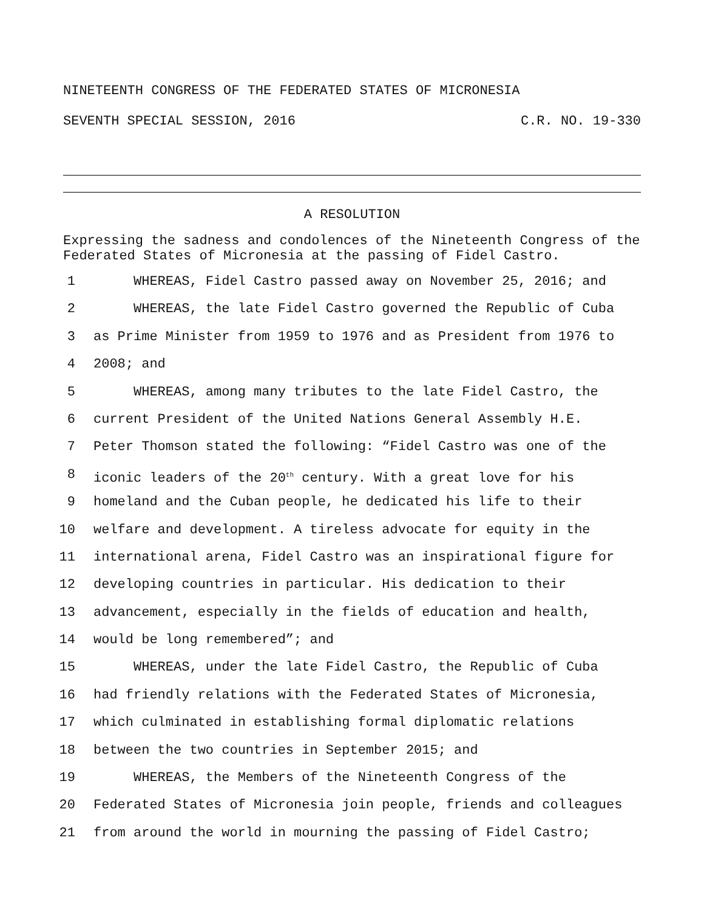NINETEENTH CONGRESS OF THE FEDERATED STATES OF MICRONESIA
SEVENTH SPECIAL SESSION, 2016 C.R. NO. 19-330
A RESOLUTION
Expressing the sadness and condolences of the Nineteenth Congress of the Federated States of Micronesia at the passing of Fidel Castro.
1 WHEREAS, Fidel Castro passed away on November 25, 2016; and
2 WHEREAS, the late Fidel Castro governed the Republic of Cuba
3 as Prime Minister from 1959 to 1976 and as President from 1976 to
4 2008; and
5 WHEREAS, among many tributes to the late Fidel Castro, the
6 current President of the United Nations General Assembly H.E.
7 Peter Thomson stated the following: “Fidel Castro was one of the
8 iconic leaders of the 20<sup>th</sup> century. With a great love for his
9 homeland and the Cuban people, he dedicated his life to their
10 welfare and development. A tireless advocate for equity in the
11 international arena, Fidel Castro was an inspirational figure for
12 developing countries in particular. His dedication to their
13 advancement, especially in the fields of education and health,
14 would be long remembered”; and
15 WHEREAS, under the late Fidel Castro, the Republic of Cuba
16 had friendly relations with the Federated States of Micronesia,
17 which culminated in establishing formal diplomatic relations
18 between the two countries in September 2015; and
19 WHEREAS, the Members of the Nineteenth Congress of the
20 Federated States of Micronesia join people, friends and colleagues
21 from around the world in mourning the passing of Fidel Castro;